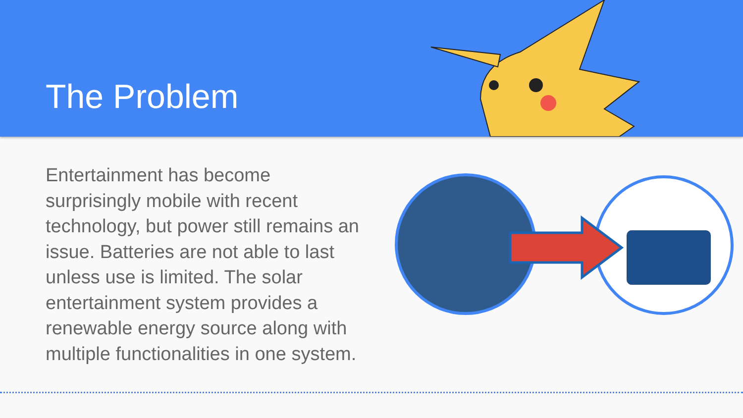The Problem
Entertainment has become surprisingly mobile with recent technology, but power still remains an issue. Batteries are not able to last unless use is limited. The solar entertainment system provides a renewable energy source along with multiple functionalities in one system.